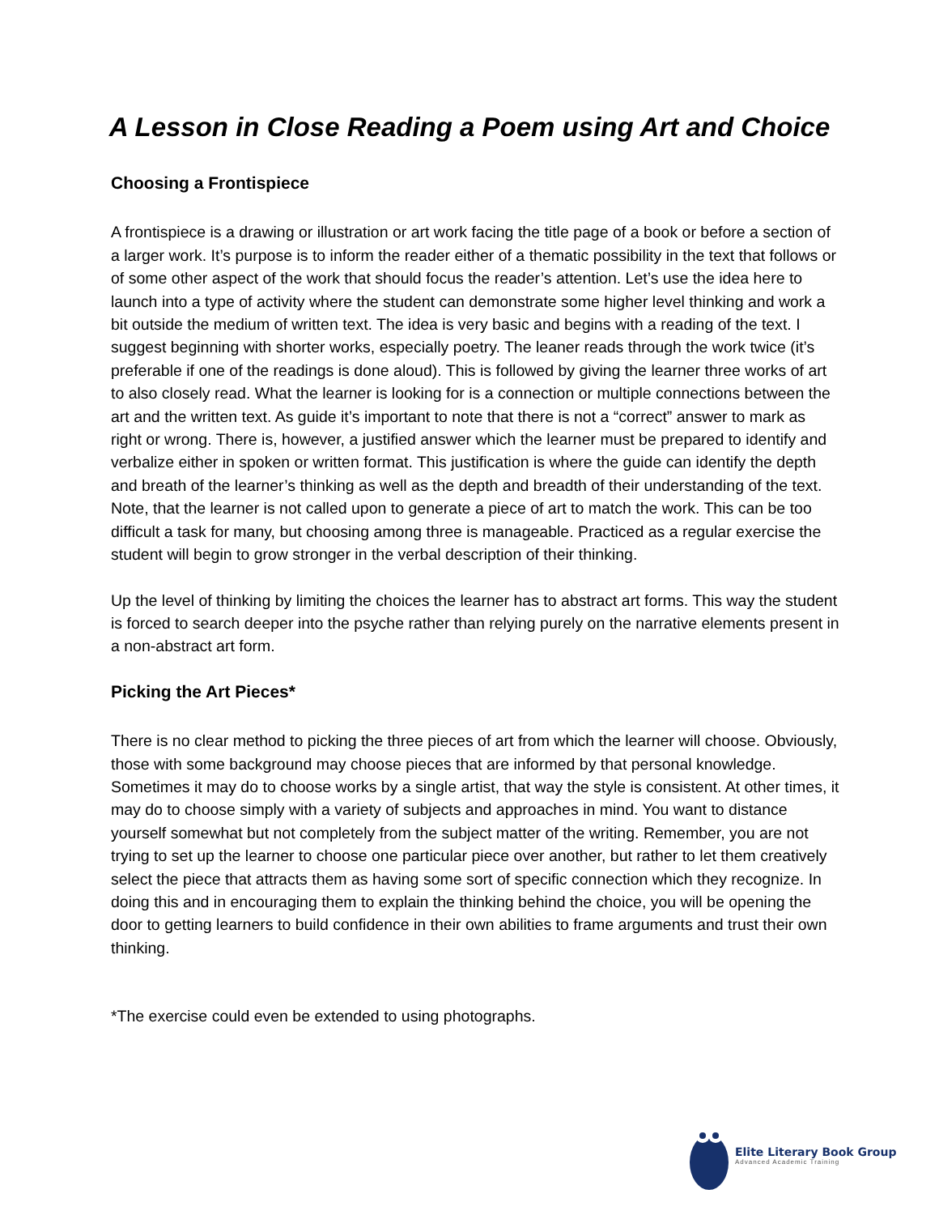A Lesson in Close Reading a Poem using Art and Choice
Choosing a Frontispiece
A frontispiece is a drawing or illustration or art work facing the title page of a book or before a section of a larger work. It’s purpose is to inform the reader either of a thematic possibility in the text that follows or of some other aspect of the work that should focus the reader’s attention. Let’s use the idea here to launch into a type of activity where the student can demonstrate some higher level thinking and work a bit outside the medium of written text. The idea is very basic and begins with a reading of the text. I suggest beginning with shorter works, especially poetry. The leaner reads through the work twice (it’s preferable if one of the readings is done aloud). This is followed by giving the learner three works of art to also closely read. What the learner is looking for is a connection or multiple connections between the art and the written text. As guide it’s important to note that there is not a “correct” answer to mark as right or wrong. There is, however, a justified answer which the learner must be prepared to identify and verbalize either in spoken or written format. This justification is where the guide can identify the depth and breath of the learner’s thinking as well as the depth and breadth of their understanding of the text. Note, that the learner is not called upon to generate a piece of art to match the work. This can be too difficult a task for many, but choosing among three is manageable. Practiced as a regular exercise the student will begin to grow stronger in the verbal description of their thinking.
Up the level of thinking by limiting the choices the learner has to abstract art forms. This way the student is forced to search deeper into the psyche rather than relying purely on the narrative elements present in a non-abstract art form.
Picking the Art Pieces*
There is no clear method to picking the three pieces of art from which the learner will choose. Obviously, those with some background may choose pieces that are informed by that personal knowledge. Sometimes it may do to choose works by a single artist, that way the style is consistent. At other times, it may do to choose simply with a variety of subjects and approaches in mind. You want to distance yourself somewhat but not completely from the subject matter of the writing. Remember, you are not trying to set up the learner to choose one particular piece over another, but rather to let them creatively select the piece that attracts them as having some sort of specific connection which they recognize. In doing this and in encouraging them to explain the thinking behind the choice, you will be opening the door to getting learners to build confidence in their own abilities to frame arguments and trust their own thinking.
*The exercise could even be extended to using photographs.
Elite Literary Book Group
Advanced Academic Training